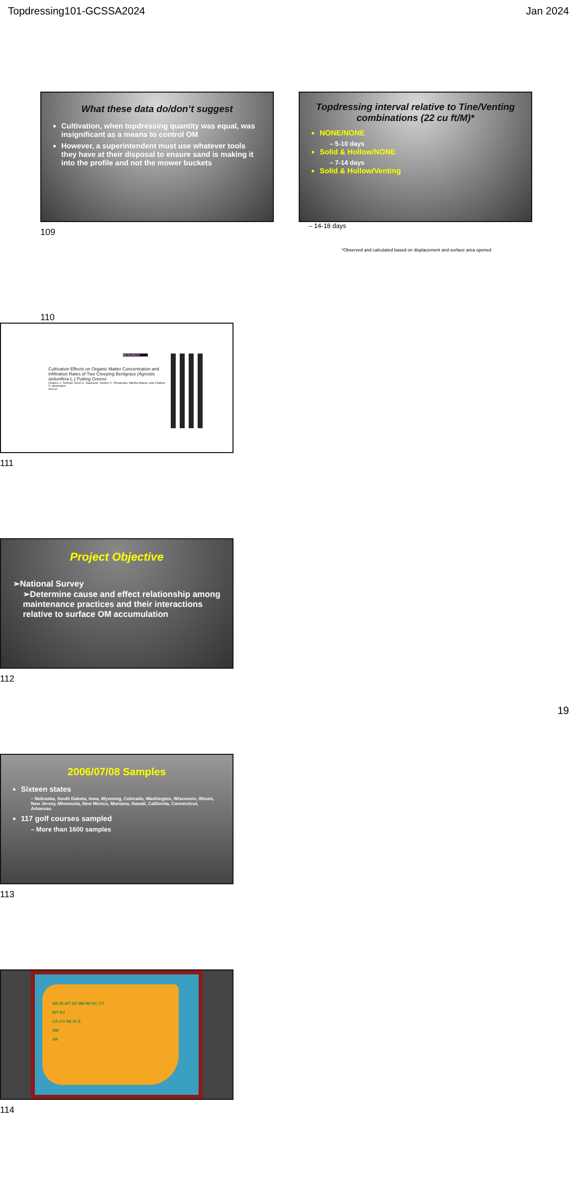Topdressing101-GCSSA2024 Jan 2024
What these data do/don’t suggest
Cultivation, when topdressing quantity was equal, was insignificant as a means to control OM
However, a superintendent must use whatever tools they have at their disposal to ensure sand is making it into the profile and not the mower buckets
109
Topdressing interval relative to Tine/Venting combinations (22 cu ft/M)*
NONE/NONE
– 5-10 days
Solid & Hollow/NONE
– 7-14 days
Solid & Hollow/Venting
– 14-18 days
*Observed and calculated based on displacement and surface area opened
110
RESEARCH
Cultivation Effects on Organic Matter Concentration and Infiltration Rates of Two Creeping Bentgrass (Agrostis stolonifera L.) Putting Greens
Charles J. Schmid, Roch E. Gaussoin, Robert C. Shearman, Martha Mamo, and Charles S. Wortmann
Abstract
111
Project Objective
➢National Survey
➢Determine cause and effect relationship among maintenance practices and their interactions relative to surface OM accumulation
112
2006/07/08 Samples
Sixteen states
– Nebraska, South Dakota, Iowa, Wyoming, Colorado, Washington, Wisconsin, Illinois, New Jersey, Minnesota, New Mexico, Montana, Hawaii, California, Connecticut, Arkansas.
117 golf courses sampled
– More than 1600 samples
113
WA ID MT SD MN WI NY, CT
WY NJ
CA CO NE IA IL
NM
AR
114
19